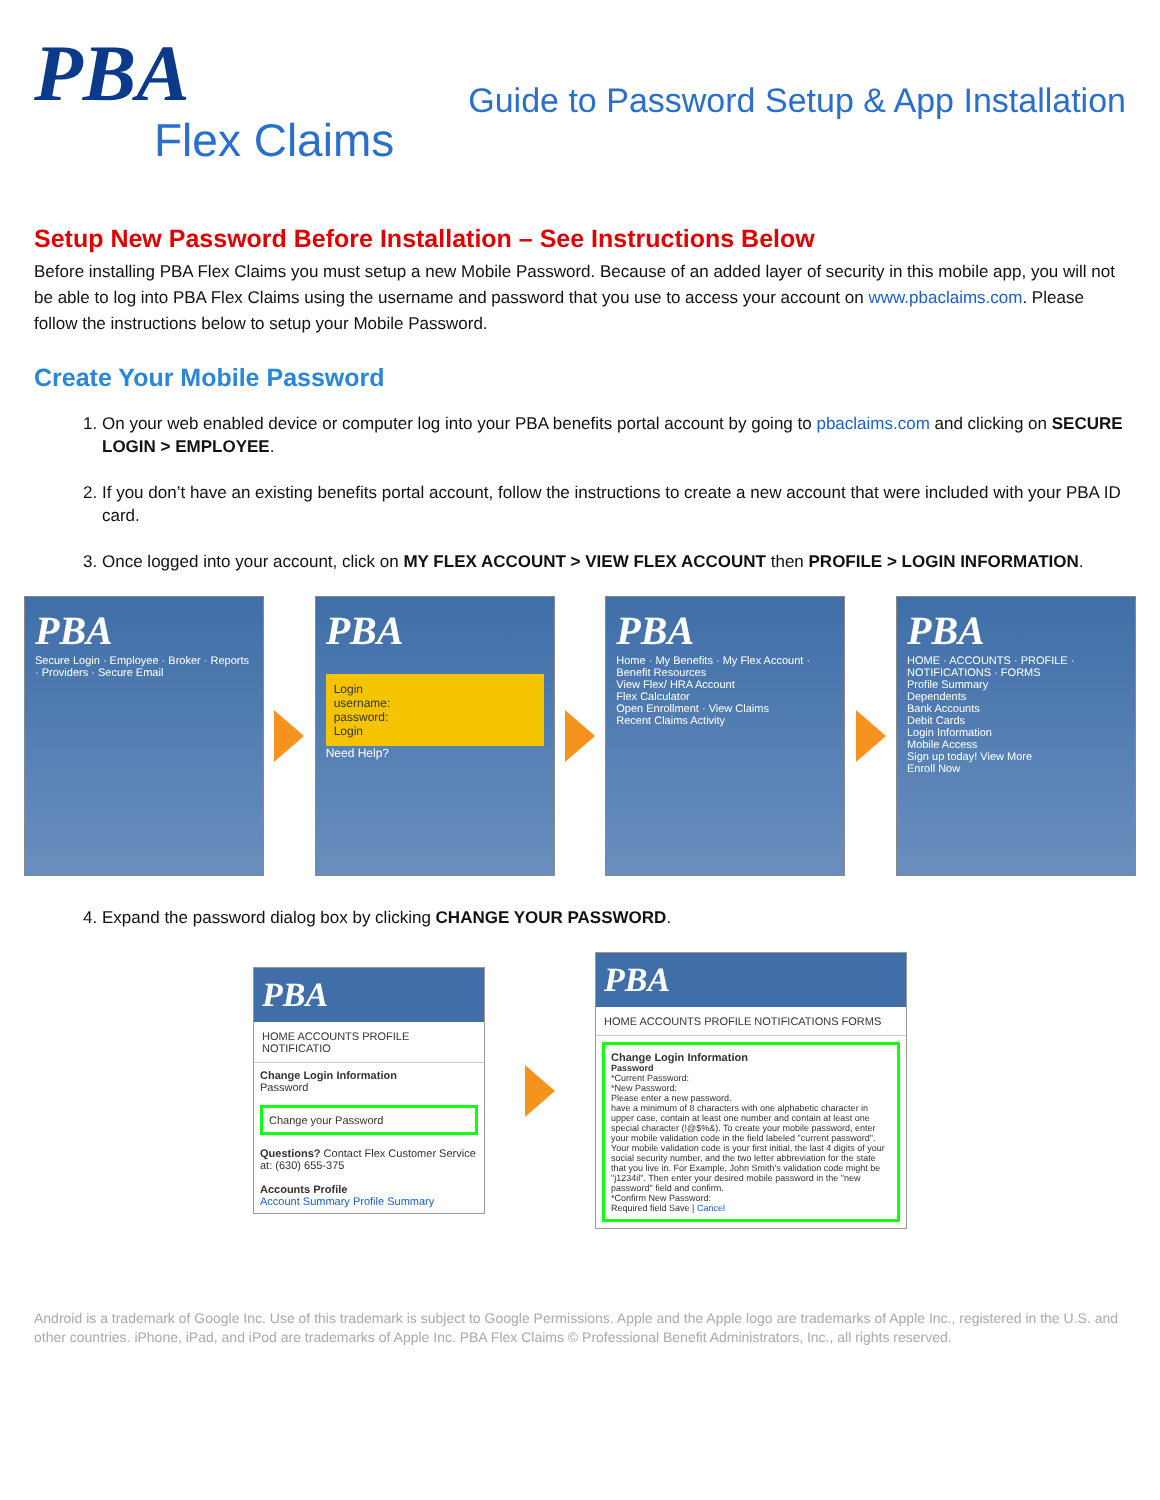PBA
Flex Claims
Guide to Password Setup & App Installation
Setup New Password Before Installation – See Instructions Below
Before installing PBA Flex Claims you must setup a new Mobile Password. Because of an added layer of security in this mobile app, you will not be able to log into PBA Flex Claims using the username and password that you use to access your account on www.pbaclaims.com. Please follow the instructions below to setup your Mobile Password.
Create Your Mobile Password
1. On your web enabled device or computer log into your PBA benefits portal account by going to pbaclaims.com and clicking on SECURE LOGIN > EMPLOYEE.
2. If you don’t have an existing benefits portal account, follow the instructions to create a new account that were included with your PBA ID card.
3. Once logged into your account, click on MY FLEX ACCOUNT > VIEW FLEX ACCOUNT then PROFILE > LOGIN INFORMATION.
PBA
Secure Login · Employee · Broker · Reports · Providers · Secure Email
PBA
Login
username:
password:
Login
Need Help?
PBA
Home · My Benefits · My Flex Account · Benefit Resources
View Flex/ HRA Account
Flex Calculator
Open Enrollment · View Claims
Recent Claims Activity
PBA
HOME · ACCOUNTS · PROFILE · NOTIFICATIONS · FORMS
Profile Summary
Dependents
Bank Accounts
Debit Cards
Login Information
Mobile Access
Sign up today! View More
Enroll Now
4. Expand the password dialog box by clicking CHANGE YOUR PASSWORD.
PBA
HOME ACCOUNTS PROFILE NOTIFICATIO
Change Login Information
Password
Change your Password
Questions? Contact Flex Customer Service at: (630) 655-375
Accounts Profile
Account Summary Profile Summary
PBA
HOME ACCOUNTS PROFILE NOTIFICATIONS FORMS
Change Login Information
Password
*Current Password:
*New Password:
Please enter a new password.
have a minimum of 8 characters with one alphabetic character in upper case, contain at least one number and contain at least one special character (!@$%&). To create your mobile password, enter your mobile validation code in the field labeled "current password". Your mobile validation code is your first initial, the last 4 digits of your social security number, and the two letter abbreviation for the state that you live in. For Example, John Smith's validation code might be "j1234il". Then enter your desired mobile password in the "new password" field and confirm.
*Confirm New Password:
Required field Save | Cancel
Android is a trademark of Google Inc. Use of this trademark is subject to Google Permissions. Apple and the Apple logo are trademarks of Apple Inc., registered in the U.S. and other countries. iPhone, iPad, and iPod are trademarks of Apple Inc. PBA Flex Claims © Professional Benefit Administrators, Inc., all rights reserved.